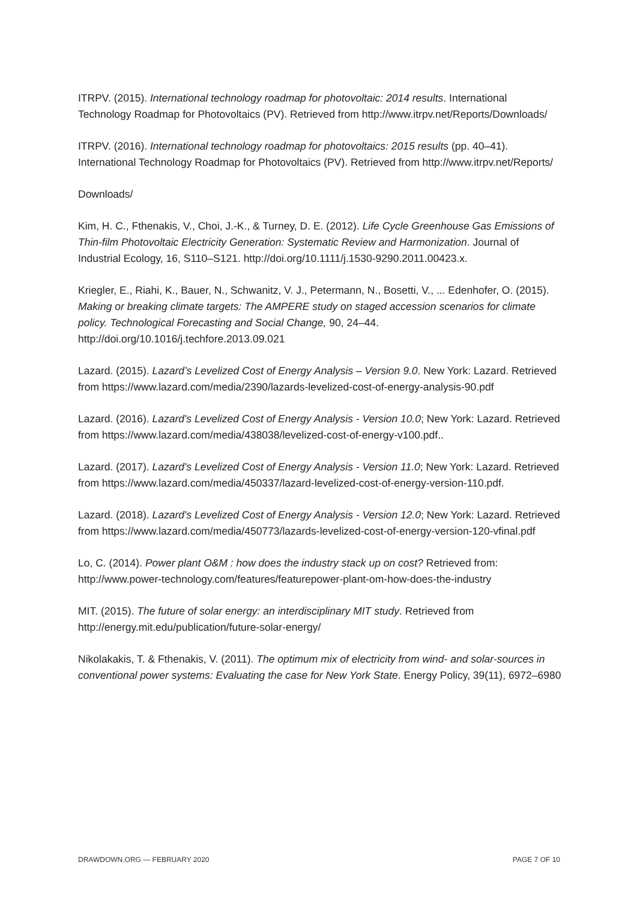ITRPV. (2015). International technology roadmap for photovoltaic: 2014 results. International Technology Roadmap for Photovoltaics (PV). Retrieved from http://www.itrpv.net/Reports/Downloads/
ITRPV. (2016). International technology roadmap for photovoltaics: 2015 results (pp. 40–41). International Technology Roadmap for Photovoltaics (PV). Retrieved from http://www.itrpv.net/Reports/
Downloads/
Kim, H. C., Fthenakis, V., Choi, J.-K., & Turney, D. E. (2012). Life Cycle Greenhouse Gas Emissions of Thin-film Photovoltaic Electricity Generation: Systematic Review and Harmonization. Journal of Industrial Ecology, 16, S110–S121. http://doi.org/10.1111/j.1530-9290.2011.00423.x.
Kriegler, E., Riahi, K., Bauer, N., Schwanitz, V. J., Petermann, N., Bosetti, V., ... Edenhofer, O. (2015). Making or breaking climate targets: The AMPERE study on staged accession scenarios for climate policy. Technological Forecasting and Social Change, 90, 24–44. http://doi.org/10.1016/j.techfore.2013.09.021
Lazard. (2015). Lazard’s Levelized Cost of Energy Analysis – Version 9.0. New York: Lazard. Retrieved from https://www.lazard.com/media/2390/lazards-levelized-cost-of-energy-analysis-90.pdf
Lazard. (2016). Lazard's Levelized Cost of Energy Analysis - Version 10.0; New York: Lazard. Retrieved from https://www.lazard.com/media/438038/levelized-cost-of-energy-v100.pdf..
Lazard. (2017). Lazard's Levelized Cost of Energy Analysis - Version 11.0; New York: Lazard. Retrieved from https://www.lazard.com/media/450337/lazard-levelized-cost-of-energy-version-110.pdf.
Lazard. (2018). Lazard's Levelized Cost of Energy Analysis - Version 12.0; New York: Lazard. Retrieved from https://www.lazard.com/media/450773/lazards-levelized-cost-of-energy-version-120-vfinal.pdf
Lo, C. (2014). Power plant O&M : how does the industry stack up on cost? Retrieved from: http://www.power-technology.com/features/featurepower-plant-om-how-does-the-industry
MIT. (2015). The future of solar energy: an interdisciplinary MIT study. Retrieved from http://energy.mit.edu/publication/future-solar-energy/
Nikolakakis, T. & Fthenakis, V. (2011). The optimum mix of electricity from wind- and solar-sources in conventional power systems: Evaluating the case for New York State. Energy Policy, 39(11), 6972–6980
DRAWDOWN.ORG — FEBRUARY 2020 PAGE 7 OF 10